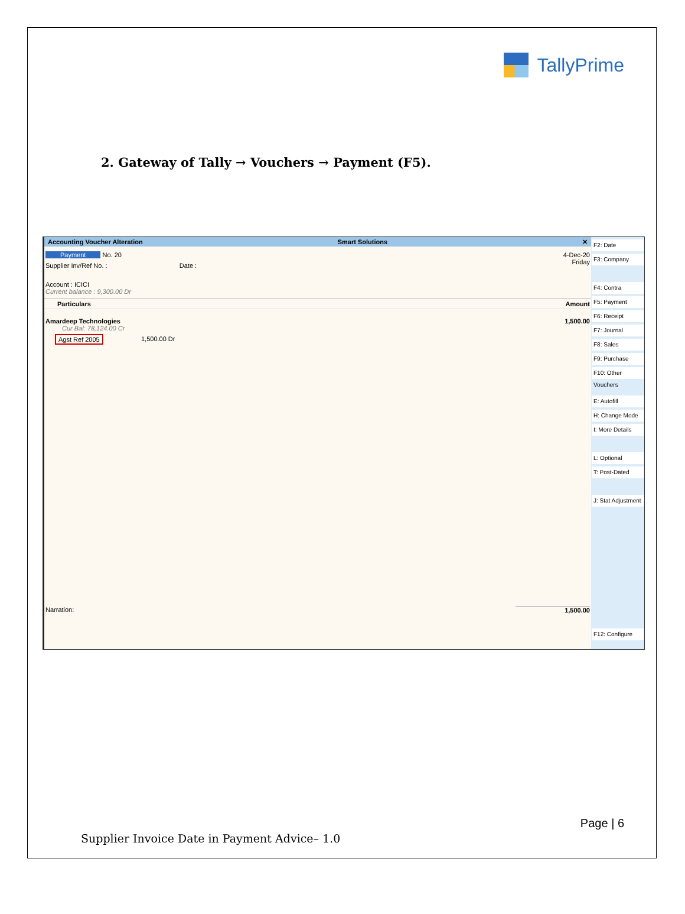TallyPrime
2. Gateway of Tally → Vouchers → Payment (F5).
Accounting Voucher Alteration Smart Solutions ✕
Payment No. 20
4-Dec-20
Friday
Supplier Inv/Ref No. : Date :
Account : ICICI
Current balance : 9,300.00 Dr
Particulars Amount
Amardeep Technologies
Cur Bal: 78,124.00 Cr
1,500.00
Agst Ref 2005 1,500.00 Dr
Narration: 1,500.00
F2: Date
F3: Company
F4: Contra
F5: Payment
F6: Receipt
F7: Journal
F8: Sales
F9: Purchase
F10: Other Vouchers
E: Autofill
H: Change Mode
I: More Details
L: Optional
T: Post-Dated
J: Stat Adjustment
F12: Configure
Page | 6
Supplier Invoice Date in Payment Advice– 1.0